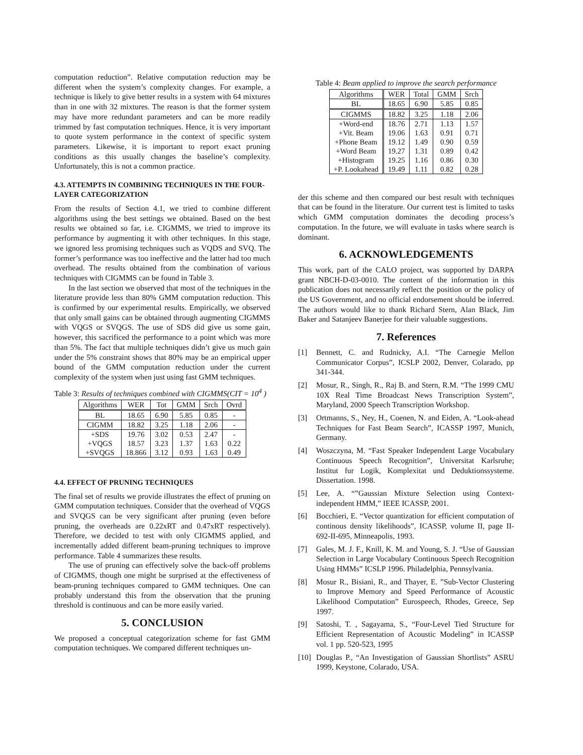computation reduction”. Relative computation reduction may be different when the system’s complexity changes. For example, a technique is likely to give better results in a system with 64 mixtures than in one with 32 mixtures. The reason is that the former system may have more redundant parameters and can be more readily trimmed by fast computation techniques. Hence, it is very important to quote system performance in the context of specific system parameters. Likewise, it is important to report exact pruning conditions as this usually changes the baseline’s complexity. Unfortunately, this is not a common practice.
4.3. ATTEMPTS IN COMBINING TECHNIQUES IN THE FOUR-LAYER CATEGORIZATION
From the results of Section 4.1, we tried to combine different algorithms using the best settings we obtained. Based on the best results we obtained so far, i.e. CIGMMS, we tried to improve its performance by augmenting it with other techniques. In this stage, we ignored less promising techniques such as VQDS and SVQ. The former’s performance was too ineffective and the latter had too much overhead. The results obtained from the combination of various techniques with CIGMMS can be found in Table 3.
In the last section we observed that most of the techniques in the literature provide less than 80% GMM computation reduction. This is confirmed by our experimental results. Empirically, we observed that only small gains can be obtained through augmenting CIGMMS with VQGS or SVQGS. The use of SDS did give us some gain, however, this sacrificed the performance to a point which was more than 5%. The fact that multiple techniques didn’t give us much gain under the 5% constraint shows that 80% may be an empirical upper bound of the GMM computation reduction under the current complexity of the system when just using fast GMM techniques.
Table 3: Results of techniques combined with CIGMMS(CIT = 10<sup>4</sup> )
| Algorithms | WER | Tot | GMM | Srch | Ovrd |
| --- | --- | --- | --- | --- | --- |
| BL | 18.65 | 6.90 | 5.85 | 0.85 | - |
| CIGMM | 18.82 | 3.25 | 1.18 | 2.06 | - |
| +SDS | 19.76 | 3.02 | 0.53 | 2.47 | - |
| +VQGS | 18.57 | 3.23 | 1.37 | 1.63 | 0.22 |
| +SVQGS | 18.866 | 3.12 | 0.93 | 1.63 | 0.49 |
4.4. EFFECT OF PRUNING TECHNIQUES
The final set of results we provide illustrates the effect of pruning on GMM computation techniques. Consider that the overhead of VQGS and SVQGS can be very significant after pruning (even before pruning, the overheads are 0.22xRT and 0.47xRT respectively). Therefore, we decided to test with only CIGMMS applied, and incrementally added different beam-pruning techniques to improve performance. Table 4 summarizes these results.
The use of pruning can effectively solve the back-off problems of CIGMMS, though one might be surprised at the effectiveness of beam-pruning techniques compared to GMM techniques. One can probably understand this from the observation that the pruning threshold is continuous and can be more easily varied.
5. CONCLUSION
We proposed a conceptual categorization scheme for fast GMM computation techniques. We compared different techniques un-
Table 4: Beam applied to improve the search performance
| Algorithms | WER | Total | GMM | Srch |
| BL | 18.65 | 6.90 | 5.85 | 0.85 |
| CIGMMS | 18.82 | 3.25 | 1.18 | 2.06 |
| +Word-end | 18.76 | 2.71 | 1.13 | 1.57 |
| +Vit. Beam | 19.06 | 1.63 | 0.91 | 0.71 |
| +Phone Beam | 19.12 | 1.49 | 0.90 | 0.59 |
| +Word Beam | 19.27 | 1.31 | 0.89 | 0.42 |
| +Histogram | 19.25 | 1.16 | 0.86 | 0.30 |
| +P. Lookahead | 19.49 | 1.11 | 0.82 | 0.28 |
der this scheme and then compared our best result with techniques that can be found in the literature. Our current test is limited to tasks which GMM computation dominates the decoding process’s computation. In the future, we will evaluate in tasks where search is dominant.
6. ACKNOWLEDGEMENTS
This work, part of the CALO project, was supported by DARPA grant NBCH-D-03-0010. The content of the information in this publication does not necessarily reflect the position or the policy of the US Government, and no official endorsement should be inferred. The authors would like to thank Richard Stern, Alan Black, Jim Baker and Satanjeev Banerjee for their valuable suggestions.
7. References
[1] Bennett, C. and Rudnicky, A.I. “The Carnegie Mellon Communicator Corpus”, ICSLP 2002, Denver, Colarado, pp 341-344.
[2] Mosur, R., Singh, R., Raj B. and Stern, R.M. “The 1999 CMU 10X Real Time Broadcast News Transcription System”, Maryland, 2000 Speech Transcription Workshop.
[3] Ortmanns, S., Ney, H., Coenen, N. and Eiden, A. “Look-ahead Techniques for Fast Beam Search”, ICASSP 1997, Munich, Germany.
[4] Woszczyna, M. “Fast Speaker Independent Large Vocabulary Continuous Speech Recognition”, Universitat Karlsruhe; Institut fur Logik, Komplexitat und Deduktionssysteme. Dissertation. 1998.
[5] Lee, A. “”Gaussian Mixture Selection using Context-independent HMM,” IEEE ICASSP, 2001.
[6] Bocchieri, E. “Vector quantization for efficient computation of continous density likelihoods”, ICASSP, volume II, page II-692-II-695, Minneapolis, 1993.
[7] Gales, M. J. F., Knill, K. M. and Young, S. J. “Use of Gaussian Selection in Large Vocabulary Continuous Speech Recognition Using HMMs” ICSLP 1996. Philadelphia, Pennsylvania.
[8] Mosur R., Bisiani, R., and Thayer, E. ”Sub-Vector Clustering to Improve Memory and Speed Performance of Acoustic Likelihood Computation” Eurospeech, Rhodes, Greece, Sep 1997.
[9] Satoshi, T. , Sagayama, S., “Four-Level Tied Structure for Efficient Representation of Acoustic Modeling” in ICASSP vol. 1 pp. 520-523, 1995
[10]
Douglas P., “An Investigation of Gaussian Shortlists” ASRU 1999, Keystone, Colarado, USA.